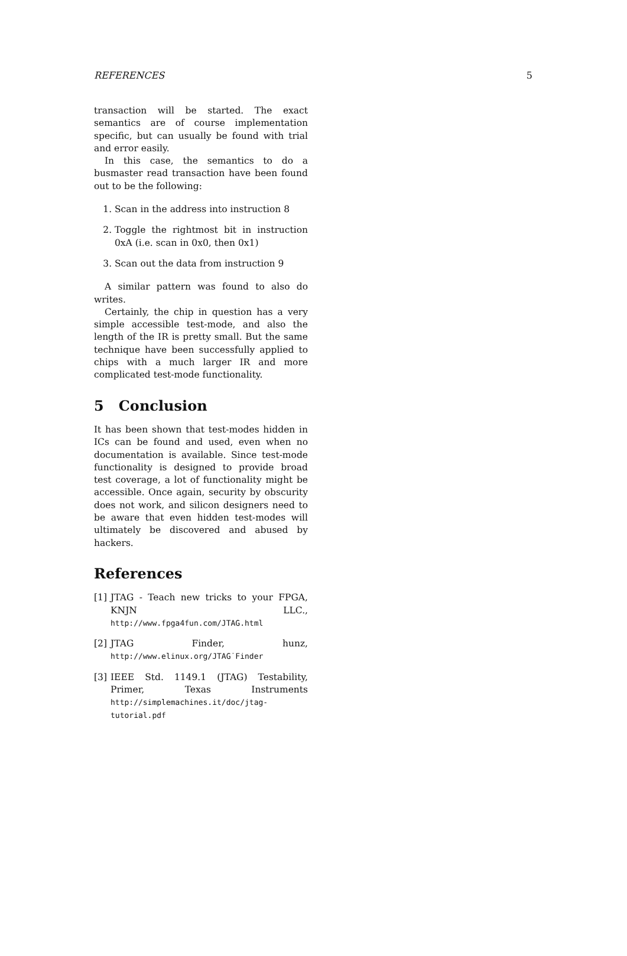REFERENCES 5
transaction will be started. The exact semantics are of course implementation specific, but can usually be found with trial and error easily.
In this case, the semantics to do a busmaster read transaction have been found out to be the following:
1. Scan in the address into instruction 8
2. Toggle the rightmost bit in instruction 0xA (i.e. scan in 0x0, then 0x1)
3. Scan out the data from instruction 9
A similar pattern was found to also do writes.
Certainly, the chip in question has a very simple accessible test-mode, and also the length of the IR is pretty small. But the same technique have been successfully applied to chips with a much larger IR and more complicated test-mode functionality.
5 Conclusion
It has been shown that test-modes hidden in ICs can be found and used, even when no documentation is available. Since test-mode functionality is designed to provide broad test coverage, a lot of functionality might be accessible. Once again, security by obscurity does not work, and silicon designers need to be aware that even hidden test-modes will ultimately be discovered and abused by hackers.
References
[1] JTAG - Teach new tricks to your FPGA, KNJN LLC., http://www.fpga4fun.com/JTAG.html
[2] JTAG Finder, hunz, http://www.elinux.org/JTAG˙Finder
[3] IEEE Std. 1149.1 (JTAG) Testability, Primer, Texas Instruments http://simplemachines.it/doc/jtag-tutorial.pdf